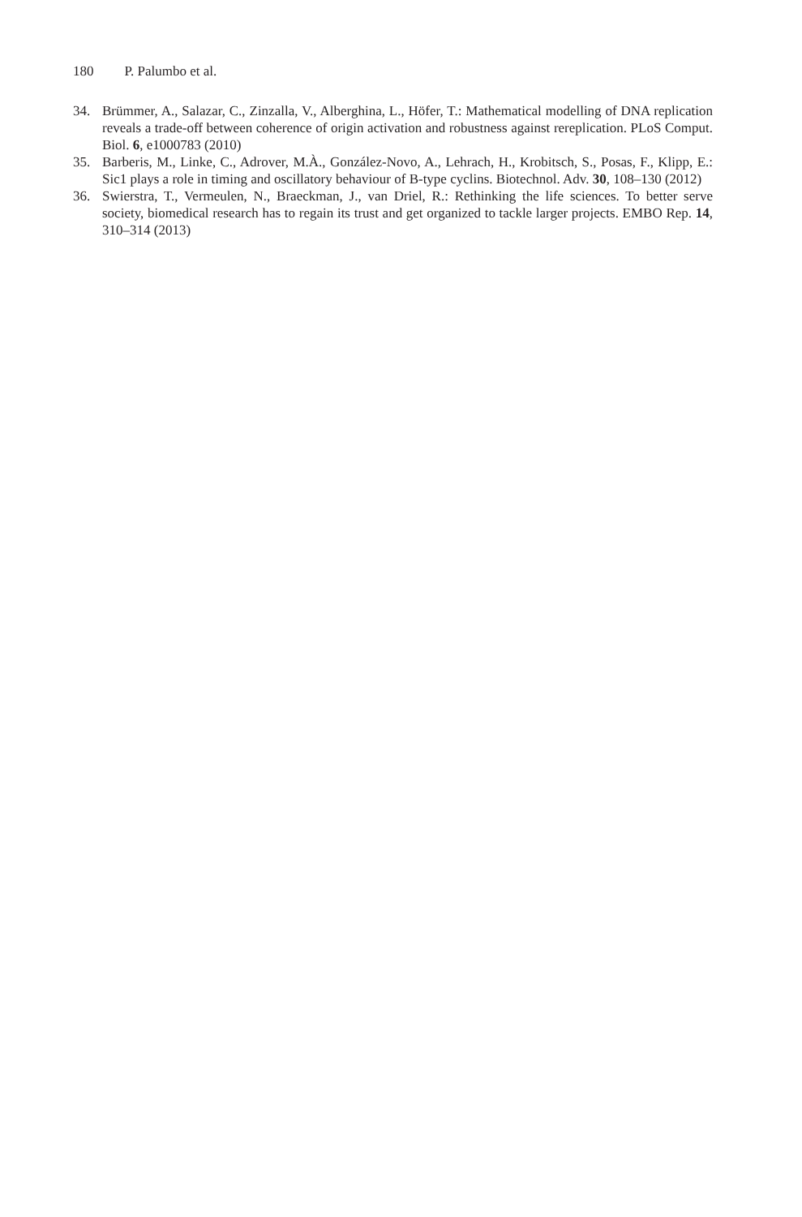180 P. Palumbo et al.
34. Brümmer, A., Salazar, C., Zinzalla, V., Alberghina, L., Höfer, T.: Mathematical modelling of DNA replication reveals a trade-off between coherence of origin activation and robustness against rereplication. PLoS Comput. Biol. 6, e1000783 (2010)
35. Barberis, M., Linke, C., Adrover, M.À., González-Novo, A., Lehrach, H., Krobitsch, S., Posas, F., Klipp, E.: Sic1 plays a role in timing and oscillatory behaviour of B-type cyclins. Biotechnol. Adv. 30, 108–130 (2012)
36. Swierstra, T., Vermeulen, N., Braeckman, J., van Driel, R.: Rethinking the life sciences. To better serve society, biomedical research has to regain its trust and get organized to tackle larger projects. EMBO Rep. 14, 310–314 (2013)